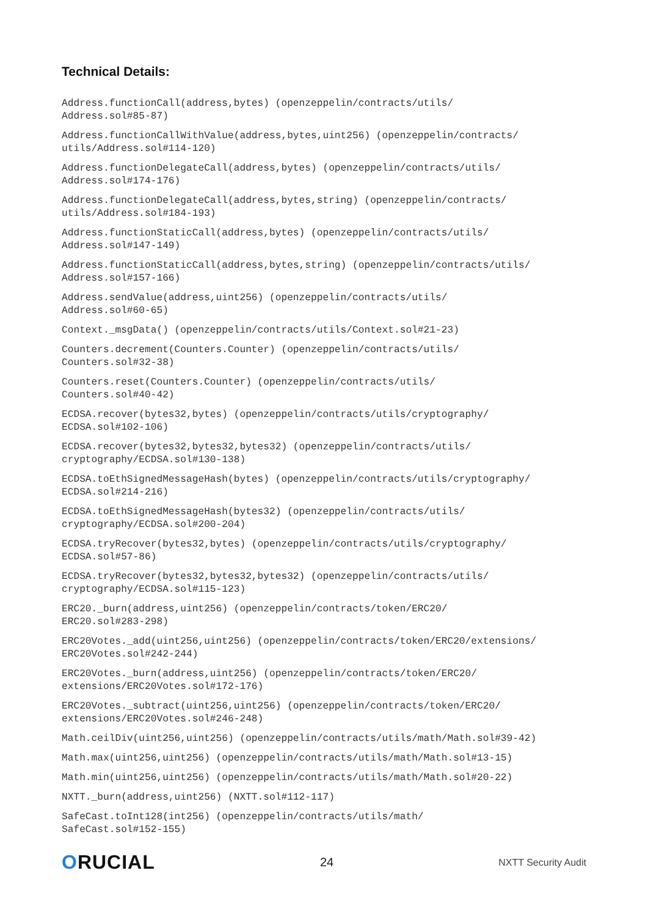Technical Details:
Address.functionCall(address,bytes) (openzeppelin/contracts/utils/
Address.sol#85-87)
Address.functionCallWithValue(address,bytes,uint256) (openzeppelin/contracts/
utils/Address.sol#114-120)
Address.functionDelegateCall(address,bytes) (openzeppelin/contracts/utils/
Address.sol#174-176)
Address.functionDelegateCall(address,bytes,string) (openzeppelin/contracts/
utils/Address.sol#184-193)
Address.functionStaticCall(address,bytes) (openzeppelin/contracts/utils/
Address.sol#147-149)
Address.functionStaticCall(address,bytes,string) (openzeppelin/contracts/utils/
Address.sol#157-166)
Address.sendValue(address,uint256) (openzeppelin/contracts/utils/
Address.sol#60-65)
Context._msgData() (openzeppelin/contracts/utils/Context.sol#21-23)
Counters.decrement(Counters.Counter) (openzeppelin/contracts/utils/
Counters.sol#32-38)
Counters.reset(Counters.Counter) (openzeppelin/contracts/utils/
Counters.sol#40-42)
ECDSA.recover(bytes32,bytes) (openzeppelin/contracts/utils/cryptography/
ECDSA.sol#102-106)
ECDSA.recover(bytes32,bytes32,bytes32) (openzeppelin/contracts/utils/
cryptography/ECDSA.sol#130-138)
ECDSA.toEthSignedMessageHash(bytes) (openzeppelin/contracts/utils/cryptography/
ECDSA.sol#214-216)
ECDSA.toEthSignedMessageHash(bytes32) (openzeppelin/contracts/utils/
cryptography/ECDSA.sol#200-204)
ECDSA.tryRecover(bytes32,bytes) (openzeppelin/contracts/utils/cryptography/
ECDSA.sol#57-86)
ECDSA.tryRecover(bytes32,bytes32,bytes32) (openzeppelin/contracts/utils/
cryptography/ECDSA.sol#115-123)
ERC20._burn(address,uint256) (openzeppelin/contracts/token/ERC20/
ERC20.sol#283-298)
ERC20Votes._add(uint256,uint256) (openzeppelin/contracts/token/ERC20/extensions/
ERC20Votes.sol#242-244)
ERC20Votes._burn(address,uint256) (openzeppelin/contracts/token/ERC20/
extensions/ERC20Votes.sol#172-176)
ERC20Votes._subtract(uint256,uint256) (openzeppelin/contracts/token/ERC20/
extensions/ERC20Votes.sol#246-248)
Math.ceilDiv(uint256,uint256) (openzeppelin/contracts/utils/math/Math.sol#39-42)
Math.max(uint256,uint256) (openzeppelin/contracts/utils/math/Math.sol#13-15)
Math.min(uint256,uint256) (openzeppelin/contracts/utils/math/Math.sol#20-22)
NXTT._burn(address,uint256) (NXTT.sol#112-117)
SafeCast.toInt128(int256) (openzeppelin/contracts/utils/math/
SafeCast.sol#152-155)
ORUCIAL
24
NXTT Security Audit